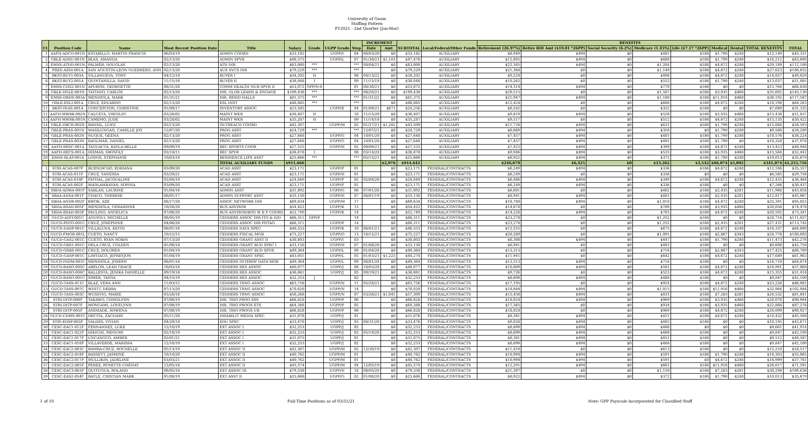University of Guam
Staffing Pattern
FY2021 - 2nd Quarter (Jan-Mar)
| Ct | Position Code | Name | Most Recent Position Date | Title | Salary | Grade | UGPP Grade | Step | INCREMENT | | SUBTOTAL | Local/Federal/Other Funds | BENEFITS | | | | | | | | TOTAL |
| --- | --- | --- | --- | --- | --- | --- | --- | --- | --- | --- | --- | --- | --- | --- | --- | --- | --- | --- | --- | --- | --- |
| | | | | | | | | | Date | Amt | | | Retirement (26.97%) | Retire RDI Amt ($19.01 *26PP) | Social Security (6.2%) | Medicare (1.45%) | Life ($7.17 *26PP) | Medical | Dental | TOTAL BENEFITS | |
| 1 | AAFH-ADCO-001N | ESTABILLO, MARTIN FRANCIS | 06/03/19 | ADMIN COORD | $33,182 | | UGPP/I | 04 | 06/03/20 | $0 | $33,182 | AUXILIARY | $8,949 | $494 | $0 | $481 | $186 | $1,790 | $248 | $12,149 | $45,331 |
| 2 | GBLE-ADSU-001N | BLAS, AMANDA | 02/13/20 | ADMIN SPVR | $46,375 | | UGPP/L | 07 | 01/30/21 | $1,103 | $47,478 | AUXILIARY | $12,805 | $494 | $0 | $688 | $186 | $1,790 | $248 | $16,212 | $63,690 |
| 3 | EMSS-ATHD-001N | PALMER, DOUGLAS | 02/13/20 | ATH DIR | $83,000 | *** | | *** | 04/04/21 | $0 | $83,000 | AUXILIARY | $22,385 | $494 | $0 | $1,204 | $186 | $4,672 | $248 | $29,189 | $112,189 |
| 4 | PRES-ASDI-001A | SAN AGUSTIN-LEON GUERRERO, ANN | 02/13/20 | AUX SVCS DIR | $79,229 | *** | | *** | | $0 | $79,229 | AUXILIARY | $21,368 | $0 | $0 | $1,149 | $186 | $4,672 | $248 | $27,623 | $106,852 |
| 5 | BKST-BUY1-003A | VILLANUEVA, TONY | 04/12/10 | BUYER I | $34,202 | H | | 08 | 04/13/22 | $0 | $34,202 | AUXILIARY | $9,224 | $0 | $0 | $496 | $186 | $4,672 | $248 | $14,827 | $49,029 |
| 6 | BKST-BUY2-001A | QUINTANILLA, DAVID | 11/15/16 | BUYER II | $38,048 | I | | 09 | 11/15/19 | $0 | $38,048 | AUXILIARY | $10,262 | $0 | $0 | $552 | $186 | $1,790 | $248 | $13,037 | $51,085 |
| 7 | EMSS-CHS2-001N | APURON, GEORGETTE | 08/31/20 | COMM HEALTH NUR SPVR II | $53,072 | GPP/N-0 | | 01 | 08/30/21 | $0 | $53,072 | AUXILIARY | $14,314 | $494 | $0 | $770 | $186 | $0 | $0 | $15,764 | $68,836 |
| 8 | GBLE-DGLE-001N | TAITANO, CARLOS | 02/13/20 | DIR, GLOB LEARN & ENGAGE | $109,438 | *** | | *** | 08/20/21 | $0 | $109,438 | AUXILIARY | $29,515 | $0 | $0 | $1,587 | $186 | $3,935 | $468 | $35,692 | $145,130 |
| 9 | EMSS-DRHS-003A | MENDIOLA, MARK | 01/31/21 | DIR, RESID HALLS | $81,375 | *** | | *** | 01/31/22 | $0 | $81,375 | AUXILIARY | $21,947 | $494 | $0 | $1,180 | $186 | $11,916 | $468 | $36,192 | $117,567 |
| 10 | GBLE-ESLI-001A | CRUZ, EDUARDO | 02/13/20 | ESL INST | $46,065 | *** | | *** | | $0 | $46,065 | AUXILIARY | $12,424 | $0 | $0 | $668 | $186 | $4,672 | $248 | $18,198 | $64,263 |
| 11 | BKST-INAS-001A | CONCEPCION, CHRISTINE | 01/09/17 | INVENTORY ASSOC | $23,585 | | UGPP/E | 04 | 01/09/21 | $671 | $24,256 | AUXILIARY | $6,542 | $0 | $0 | $352 | $186 | $0 | $0 | $7,080 | $31,335 |
| 12 | AAFH-MWRK-002N | CALCETA, VIRGILIO | 03/26/02 | MAINT WKR | $36,407 | H | | 10 | 11/15/20 | $0 | $36,407 | AUXILIARY | $9,819 | $494 | $0 | $528 | $186 | $3,935 | $468 | $15,430 | $51,837 |
| 13 | AAFH-MWRK-001N | CAMEMO, JUDE | 03/28/02 | MAINT WKR | $35,287 | H | | 09 | 11/14/18 | $0 | $35,287 | AUXILIARY | $9,517 | $0 | $0 | $512 | $186 | $4,672 | $248 | $15,135 | $50,422 |
| 14 | GBLE-ORCR-002N | BANSIL, LUIGI | 02/13/20 | OUTREACH COORD | $42,307 | | UGPP/M | 02 | 01/27/21 | $1,202 | $43,509 | AUXILIARY | $11,734 | $494 | $0 | $631 | $186 | $1,790 | $248 | $15,084 | $58,593 |
| 15 | GBLE-PRAS-001N | MASILUNGAN, CAMILLE JOY | 12/07/20 | PROG ASST | $24,729 | *** | | *** | 12/07/21 | $0 | $24,729 | AUXILIARY | $6,669 | $494 | $0 | $359 | $0 | $1,790 | $248 | $9,560 | $34,289 |
| 16 | GBLE-PRAS-002N | NUQUE, GEENA | 02/13/20 | PROG ASST | $27,648 | | UGPP/G | 04 | 10/01/20 | $0 | $27,648 | AUXILIARY | $7,457 | $494 | $0 | $401 | $186 | $1,790 | $248 | $10,576 | $38,224 |
| 17 | GBLE-PRAS-003N | RAGLMAR, DANIEL | 02/13/20 | PROG ASST | $27,648 | | UGPP/G | 04 | 10/01/20 | $0 | $27,648 | AUXILIARY | $7,457 | $494 | $0 | $401 | $186 | $1,790 | $0 | $10,328 | $37,976 |
| 18 | AAFH-RESC-001A | TAGUACTA, KAYLA-BELLE | 09/09/19 | REC SPORTS COOR | $27,525 | | UGPP/H | 02 | 09/09/21 | $0 | $27,525 | AUXILIARY | $7,423 | $494 | $0 | $399 | $186 | $4,672 | $248 | $13,423 | $40,948 |
| 19 | AAFH-RECS-001A | DISMAS, SWINGLY | 03/14/11 | REC SPVR | $36,878 | I | | 08 | 03/14/20 | $0 | $36,878 | AUXILIARY | $9,946 | $494 | $0 | $535 | $186 | $3,935 | $468 | $15,564 | $52,442 |
| 20 | EMSS-RLAT-001A | LODGE, STEPHANIE | 10/03/16 | RESIDENCE LIFE ASST | $25,666 | *** | | *** | 05/15/21 | $0 | $25,666 | AUXILIARY | $6,922 | $494 | $0 | $372 | $186 | $1,790 | $248 | $10,013 | $35,679 |
| | | | | TOTAL AUXILIARY FUNDS | $911,666 | | | | | $2,976 | $914,642 | | $246,679 | $6,425 | $0 | $13,262 | $3,542 | $66,074 | $5,092 | $341,074 | $1,255,716 |
| 1 | STRI-ACAS-007F | BUENDICHO, EDRIANA | 03/09/20 | ACAD ASST | $23,171 | | UGPP/F | 01 | | $0 | $23,171 | FEDERAL/CONTRACTS | $6,249 | $494 | $0 | $336 | $186 | $4,672 | $248 | $12,186 | $35,357 |
| 2 | STRI-ACAS-011F | CRUZ, VANESSA | 03/29/21 | ACAD ASST | $23,171 | | UGPP/H | 01 | | $0 | $23,171 | FEDERAL/CONTRACTS | $6,249 | $0 | $0 | $336 | $0 | $0 | $0 | $6,585 | $29,756 |
| 3 | STRI-ACAS-010F | FATHAL, JACQUALINE | 02/04/19 | ACAD ASST | $24,049 | | UGPP/F | 02 | 02/04/20 | $0 | $24,049 | FEDERAL/CONTRACTS | $6,486 | $494 | $0 | $349 | $186 | $4,672 | $248 | $12,435 | $36,484 |
| 4 | STRI-ACAS-002F | MADLAMBAYAN, SOPHIA | 03/09/20 | ACAD ASST | $23,171 | | UGPP/F | 01 | | $0 | $23,171 | FEDERAL/CONTRACTS | $6,249 | $494 | $0 | $336 | $186 | $0 | $0 | $7,266 | $30,437 |
| 5 | SBDA-ADMA-001F | SABLAN, LAURINE | 01/04/16 | ADMIN ASST | $31,892 | | UGPP/G | 08 | 07/01/20 | $0 | $31,892 | FEDERAL/CONTRACTS | $8,601 | $0 | $0 | $462 | $186 | $2,435 | $281 | $11,966 | $43,858 |
| 6 | SBAA-ADSA-001F | CHACO, THERESE | 08/01/17 | ADMIN SUPPORT ASST | $33,150 | | UGPP/H | 07 | 08/01/19 | $0 | $33,150 | FEDERAL/CONTRACTS | $8,941 | $494 | $0 | $481 | $186 | $2,435 | $281 | $12,817 | $45,967 |
| 7 | SBDA-ANDR-002F | KWOK, SZE | 08/17/20 | ASSOC NETWORK DIR | $69,634 | | UGPP/M | 17 | | $0 | $69,634 | FEDERAL/CONTRACTS | $18,780 | $494 | $0 | $1,010 | $186 | $4,672 | $248 | $25,391 | $95,025 |
| 8 | SBDA-BSAD-005F | MENDIOLA, GERARDINE | 10/26/20 | BUS ADVISOR | $54,422 | | UGPP/K | 15 | | $0 | $54,422 | FEDERAL/CONTRACTS | $14,678 | $0 | $0 | $789 | $186 | $3,935 | $468 | $20,056 | $74,478 |
| 9 | SBDA-BSAD-003F | PAULINO, ANGELICA | 07/06/20 | BUS ADVISOR/BOG W B P COORD | $52,749 | | UGPP/K | 14 | | $0 | $52,749 | FEDERAL/CONTRACTS | $14,226 | $494 | $0 | $765 | $186 | $4,672 | $248 | $20,592 | $73,341 |
| 10 | GUCD-ADIT-001C | AGUIGUI, MICHELLE | 08/05/19 | CEDDERS ASSOC DIR ITO & D/D | $86,311 | GPP/P | | 14 | | $0 | $86,311 | FEDERAL/CONTRACTS | $23,278 | $0 | $0 | $1,252 | $186 | $0 | $0 | $24,716 | $111,027 |
| 11 | GUCD-PDTO-001C | CRUZ, JOSEPHINE | 04/06/20 | CEDDERS ASSOC DIR PDTAO | $86,311 | | UGPP/P | 14 | | $0 | $86,311 | FEDERAL/CONTRACTS | $23,278 | $0 | $0 | $1,252 | $186 | $2,435 | $281 | $27,431 | $113,742 |
| 12 | GUCD-DASP-001C | VILLALUNA, KEITH | 08/01/16 | CEDDERS DATA SPEC | $46,553 | | UGPP/K | 10 | 08/01/21 | $0 | $46,553 | FEDERAL/CONTRACTS | $12,555 | $0 | $0 | $675 | $186 | $4,672 | $248 | $18,337 | $64,890 |
| 13 | GUCD-FMGR-001L | CUETO, NANCY | 10/12/15 | CEDDERS FISCAL MGR | $75,227 | | UGPP/O | 13 | 10/12/21 | $0 | $75,227 | FEDERAL/CONTRACTS | $20,289 | $0 | $0 | $1,091 | $186 | $2,867 | $343 | $24,776 | $100,003 |
| 14 | GUCD-GAS2-001C | CUETO, RYAN ROBIN | 07/13/20 | CEDDERS GRANT ASST II | $30,803 | | UGPP/I | 03 | | $0 | $30,803 | FEDERAL/CONTRACTS | $8,308 | $494 | $0 | $447 | $186 | $1,790 | $248 | $11,473 | $42,276 |
| 15 | GUCD-GBS1-001C | DELA CRUZ, COLEEN | 01/08/18 | CEDDERS GRANT BUD SPEC I | $33,150 | | UGPP/H | 07 | 01/08/20 | $0 | $33,150 | FEDERAL/CONTRACTS | $8,941 | $0 | $0 | $481 | $186 | $0 | $0 | $9,608 | $42,758 |
| 16 | GUCD-GRBS-001C | CRUZ, DOLORES | 01/04/19 | CEDDERS GRANT BUD SPVR | $49,364 | | UGPP/L | 09 | 01/04/20 | $0 | $49,364 | FEDERAL/CONTRACTS | $13,313 | $0 | $0 | $716 | $186 | $2,867 | $343 | $17,425 | $66,789 |
| 17 | GUCD-GASP-001C | LIMTIACO, JEFREYJON | 01/04/19 | CEDDERS GRANT SPEC | $43,051 | | UGPP/L | 05 | 01/03/21 | $1,223 | $44,274 | FEDERAL/CONTRACTS | $11,941 | $0 | $0 | $642 | $186 | $4,672 | $248 | $17,689 | $61,963 |
| 18 | GUCD-INDM-001C | MENDIOLA, JOSEPH | 08/01/16 | CEDDERS INTEROP DATA MGR | $49,364 | | UGPP/L | 09 | 08/01/20 | $0 | $49,364 | FEDERAL/CONTRACTS | $13,313 | $494 | $0 | $716 | $186 | $0 | $0 | $14,710 | $64,074 |
| 19 | GUCD-RASO-005C | ABELON, LEAH GRACE | 10/03/16 | CEDDERS RES ASSOC | $40,077 | | UGPP/J | 08 | 10/03/20 | $0 | $40,077 | FEDERAL/CONTRACTS | $10,809 | $494 | $0 | $581 | $186 | $4,672 | $248 | $16,991 | $57,068 |
| 20 | GUCD-RASO-004C | BALLESTA, JENIKA DANIELLE | 09/19/16 | CEDDERS RES ASSOC | $36,061 | | UGPP/J | 05 | 09/19/21 | $0 | $36,061 | FEDERAL/CONTRACTS | $9,726 | $0 | $0 | $523 | $186 | $4,672 | $248 | $15,355 | $51,416 |
| 21 | GUCD-RASO-001C | SIMER, TANYA | 04/15/19 | CEDDERS RES ASSOC | $32,253 | J | | 02 | | $0 | $32,253 | FEDERAL/CONTRACTS | $8,699 | $494 | $0 | $468 | $186 | $0 | $0 | $9,847 | $42,100 |
| 22 | GUCD-TASS-011C | BLAZ, VERA ANN | 11/03/12 | CEDDERS TRNG ASSOC | $63,756 | | UGPP/N | 11 | 05/28/21 | $0 | $63,756 | FEDERAL/CONTRACTS | $17,195 | $0 | $0 | $924 | $186 | $4,672 | $248 | $23,226 | $86,982 |
| 23 | GUCD-TASS-007C | WHITT, DEBRA | 07/13/20 | CEDDERS TRNG ASSOC | $70,020 | | UGPP/N | 14 | | $0 | $70,020 | FEDERAL/CONTRACTS | $18,884 | $494 | $0 | $1,015 | $186 | $11,916 | $468 | $32,964 | $102,984 |
| 24 | GUCD-TASS-003C | WUSSTIG, MARIE | 03/26/18 | CEDDERS TRNG ASSOC | $56,268 | | UGPP/N | 07 | 03/26/21 | $1,041 | $57,309 | FEDERAL/CONTRACTS | $15,456 | $494 | $0 | $831 | $186 | $7,283 | $281 | $24,532 | $81,841 |
| 25 | STRI-DITP-006F | TAKAWO, CHRISLYNN | 07/08/19 | DIR, TRIO PROG SSS | $66,828 | | UGPP/P | 06 | | $0 | $66,828 | FEDERAL/CONTRACTS | $18,024 | $494 | $0 | $969 | $186 | $3,935 | $468 | $24,076 | $90,904 |
| 26 | STRI-DITP-007F | MONGAMI, LOVELYNN | 07/08/19 | DIR, TRIO PROGS ETS | $64,388 | | UGPP/P | 05 | | $0 | $64,388 | FEDERAL/CONTRACTS | $17,365 | $0 | $0 | $934 | $186 | $3,935 | $468 | $22,888 | $87,276 |
| 27 | STRI-DITP-005F | ANDRADE, ROWENA | 07/08/19 | DIR, TRIO PROGS UB | $66,828 | | UGPP/P | 06 | | $0 | $66,828 | FEDERAL/CONTRACTS | $18,024 | $0 | $0 | $969 | $186 | $4,672 | $248 | $24,099 | $90,927 |
| 28 | GUCD-CDMS-001C | HECITA, ZACHARY | 05/11/20 | DISABILIT MEDIA SPEC | $31,076 | | UGPP/J | 01 | | $0 | $31,076 | FEDERAL/CONTRACTS | $8,381 | $494 | $0 | $451 | $186 | $4,672 | $248 | $14,432 | $45,508 |
| 29 | STRI-EDSP-003F | VALDES, VIVIAN | 04/29/18 | EDU SPEC | $33,476 | | UGPP/J | 03 | 08/31/20 | $0 | $33,476 | FEDERAL/CONTRACTS | $9,028 | $494 | $0 | $485 | $186 | $0 | $0 | $10,195 | $43,671 |
| 30 | CESC-EAC1-012F | FERNANDEZ, LUKE | 12/10/19 | EXT ASSOC I | $32,253 | | UGPP/J | 02 | | $0 | $32,253 | FEDERAL/CONTRACTS | $8,699 | $494 | $0 | $468 | $0 | $0 | $0 | $9,661 | $41,914 |
| 31 | CESC-EAC1-022F | HIKICHI, MEGUMI | 02/18/19 | EXT ASSOC I | $32,253 | | UGPP/J | 02 | 05/19/20 | $0 | $32,253 | FEDERAL/CONTRACTS | $8,699 | $494 | $0 | $468 | $186 | $0 | $0 | $9,847 | $42,100 |
| 32 | CESC-EAC1-017F | UNCANGCO, AMBER | 02/01/21 | EXT ASSOC I | $31,075 | | UGPP/J | 01 | | $0 | $31,075 | FEDERAL/CONTRACTS | $8,381 | $494 | $0 | $451 | $186 | $0 | $0 | $9,512 | $40,587 |
| 33 | CESC-EAC1-010F | VILLAVERDE, MARISSA | 12/10/19 | EXT ASSOC I | $32,253 | | UGPP/J | 02 | | $0 | $32,253 | FEDERAL/CONTRACTS | $8,699 | $494 | $0 | $468 | $186 | $0 | $0 | $9,847 | $42,100 |
| 34 | CESC-EAC2-003C | BAMBA-CRUZ, ROCHELLE | 05/13/19 | EXT ASSOC II | $42,307 | | UGPP/M | 02 | 12/30/19 | $0 | $42,307 | FEDERAL/CONTRACTS | $11,410 | $0 | $0 | $613 | $186 | $0 | $0 | $12,210 | $54,517 |
| 35 | CESC-EAC2-018F | BASSETT, JASMINE | 10/14/20 | EXT ASSOC II | $40,762 | | UGPP/M | 01 | | $0 | $40,762 | FEDERAL/CONTRACTS | $10,994 | $494 | $0 | $591 | $186 | $1,790 | $248 | $14,303 | $55,065 |
| 36 | CESC-EAC2-017F | MULLIKIN, JADELINE | 03/03/21 | EXT ASSOC II | $40,762 | | UGPP/M | 01 | | $0 | $40,762 | FEDERAL/CONTRACTS | $10,994 | $494 | $0 | $591 | $0 | $4,672 | $248 | $16,999 | $57,761 |
| 37 | CESC-EAC2-005F | PEREZ, RYNETTE-CHENAY | 12/05/16 | EXT ASSOC II | $45,574 | | UGPP/M | 04 | 12/05/19 | $0 | $45,574 | FEDERAL/CONTRACTS | $12,291 | $494 | $0 | $661 | $186 | $11,916 | $468 | $26,017 | $71,591 |
| 38 | CESC-EAC3-003F | QUITUGUA, ROLAND | 08/05/18 | EXT ASSOC III | $79,338 | | UGPP/N | 18 | 08/05/20 | $0 | $79,338 | FEDERAL/CONTRACTS | $21,397 | $0 | $0 | $1,150 | $186 | $7,283 | $281 | $30,298 | $109,636 |
| 39 | CESC-EAS2-054F | BATLE, CRISTIAN MARK | 01/08/19 | EXT ASST II | $25,666 | | UGPP/G | 02 | 01/08/20 | $0 | $25,666 | FEDERAL/CONTRACTS | $6,922 | $494 | $0 | $372 | $186 | $1,790 | $248 | $10,013 | $35,679 |
1 of 10 Full-Time Positions as of 03/31/21 Note: GPP Payscale incorporated for Classified Staff